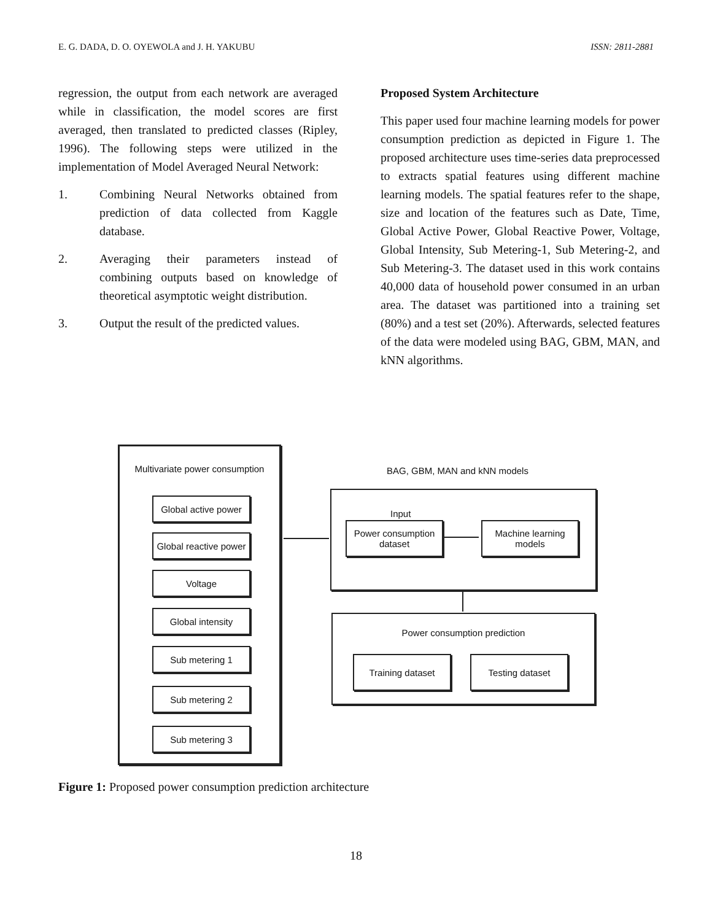E. G. DADA, D. O. OYEWOLA and J. H. YAKUBU ISSN: 2811-2881
regression, the output from each network are averaged while in classification, the model scores are first averaged, then translated to predicted classes (Ripley, 1996). The following steps were utilized in the implementation of Model Averaged Neural Network:
1. Combining Neural Networks obtained from prediction of data collected from Kaggle database.
2. Averaging their parameters instead of combining outputs based on knowledge of theoretical asymptotic weight distribution.
3. Output the result of the predicted values.
Proposed System Architecture
This paper used four machine learning models for power consumption prediction as depicted in Figure 1. The proposed architecture uses time-series data preprocessed to extracts spatial features using different machine learning models. The spatial features refer to the shape, size and location of the features such as Date, Time, Global Active Power, Global Reactive Power, Voltage, Global Intensity, Sub Metering-1, Sub Metering-2, and Sub Metering-3. The dataset used in this work contains 40,000 data of household power consumed in an urban area. The dataset was partitioned into a training set (80%) and a test set (20%). Afterwards, selected features of the data were modeled using BAG, GBM, MAN, and kNN algorithms.
Multivariate power consumption
Global active power
Global reactive power
Voltage
Global intensity
Sub metering 1
Sub metering 2
Sub metering 3
BAG, GBM, MAN and kNN models
Input
Power consumption
dataset
Machine learning
models
Power consumption prediction
Training dataset Testing dataset
Figure 1: Proposed power consumption prediction architecture
18